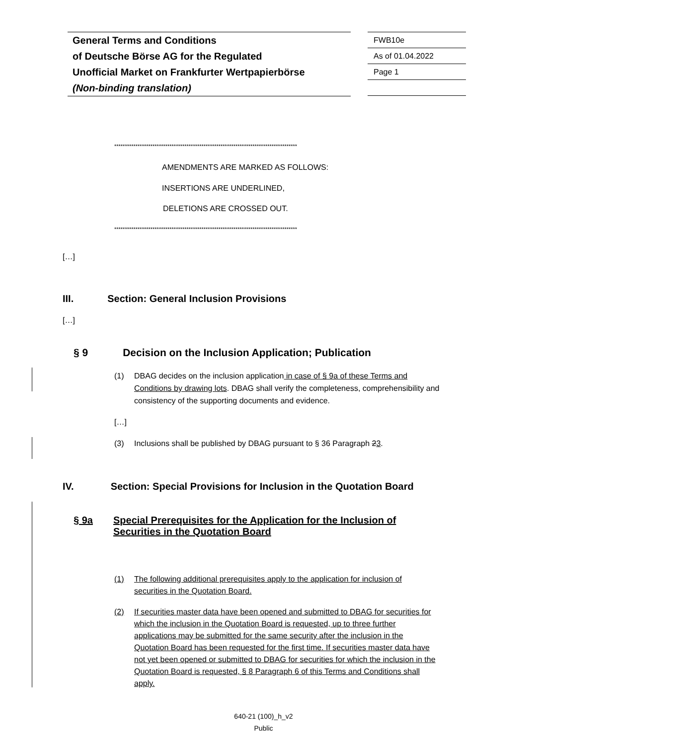General Terms and Conditions
of Deutsche Börse AG for the Regulated
Unofficial Market on Frankfurter Wertpapierbörse
(Non-binding translation)
FWB10e
As of 01.04.2022
Page 1
**************************************************************************************
AMENDMENTS ARE MARKED AS FOLLOWS:
INSERTIONS ARE UNDERLINED,
DELETIONS ARE CROSSED OUT.
**************************************************************************************
[…]
III. Section: General Inclusion Provisions
[…]
§ 9 Decision on the Inclusion Application; Publication
(1) DBAG decides on the inclusion application in case of § 9a of these Terms and Conditions by drawing lots. DBAG shall verify the completeness, comprehensibility and consistency of the supporting documents and evidence.
[…]
(3) Inclusions shall be published by DBAG pursuant to § 36 Paragraph 23.
IV. Section: Special Provisions for Inclusion in the Quotation Board
§ 9a Special Prerequisites for the Application for the Inclusion of
Securities in the Quotation Board
(1) The following additional prerequisites apply to the application for inclusion of securities in the Quotation Board.
(2) If securities master data have been opened and submitted to DBAG for securities for which the inclusion in the Quotation Board is requested, up to three further applications may be submitted for the same security after the inclusion in the Quotation Board has been requested for the first time. If securities master data have not yet been opened or submitted to DBAG for securities for which the inclusion in the Quotation Board is requested, § 8 Paragraph 6 of this Terms and Conditions shall apply.
640-21 (100)_h_v2
Public